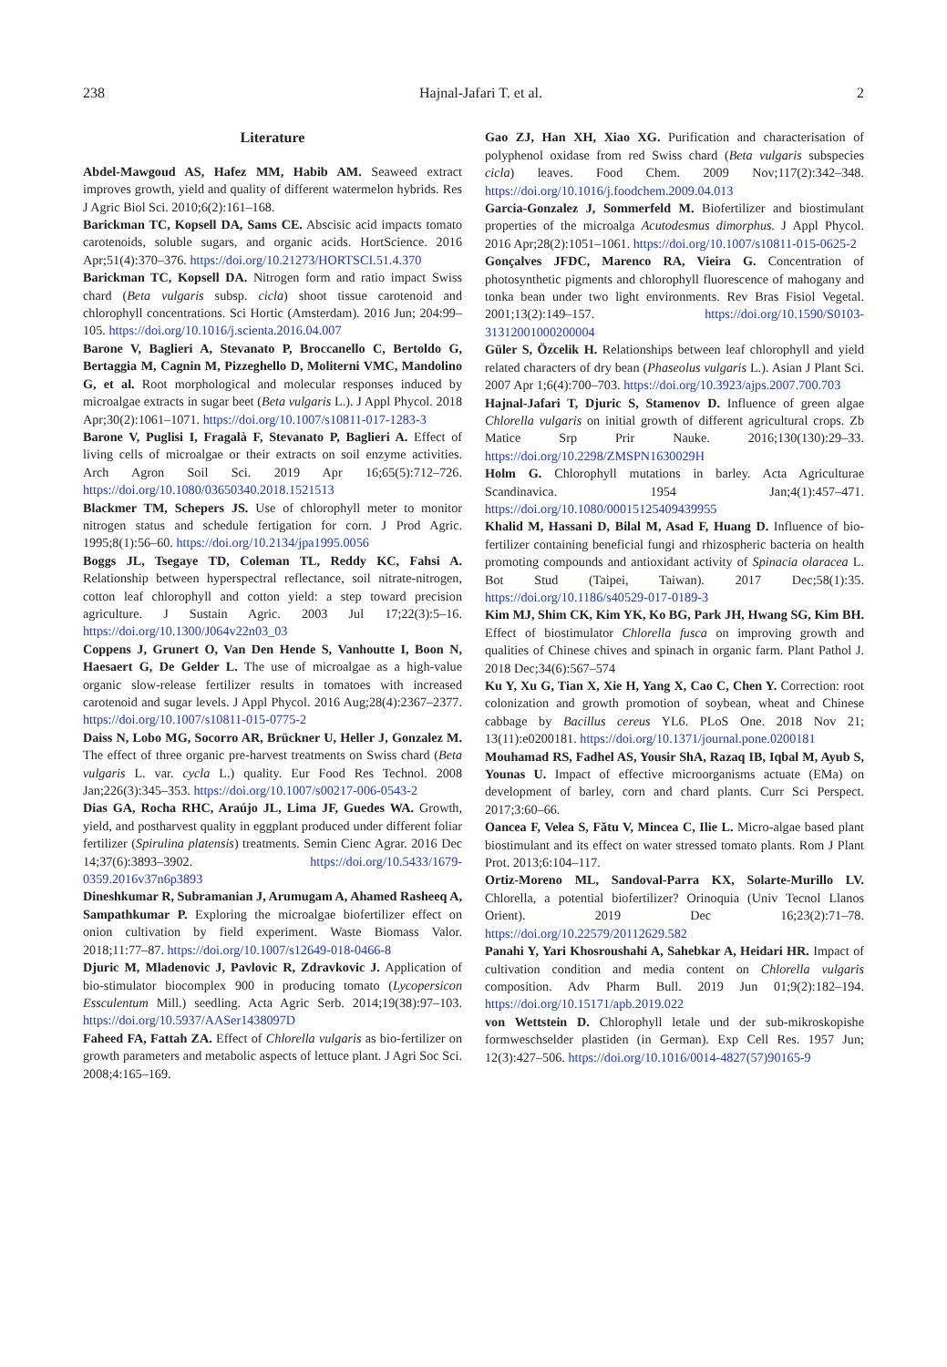238 Hajnal-Jafari T. et al. 2
Literature
Abdel-Mawgoud AS, Hafez MM, Habib AM. Seaweed extract improves growth, yield and quality of different watermelon hybrids. Res J Agric Biol Sci. 2010;6(2):161–168.
Barickman TC, Kopsell DA, Sams CE. Abscisic acid impacts tomato carotenoids, soluble sugars, and organic acids. HortScience. 2016 Apr;51(4):370–376. https://doi.org/10.21273/HORTSCI.51.4.370
Barickman TC, Kopsell DA. Nitrogen form and ratio impact Swiss chard (Beta vulgaris subsp. cicla) shoot tissue carotenoid and chlorophyll concentrations. Sci Hortic (Amsterdam). 2016 Jun; 204:99–105. https://doi.org/10.1016/j.scienta.2016.04.007
Barone V, Baglieri A, Stevanato P, Broccanello C, Bertoldo G, Bertaggia M, Cagnin M, Pizzeghello D, Moliterni VMC, Mandolino G, et al. Root morphological and molecular responses induced by microalgae extracts in sugar beet (Beta vulgaris L.). J Appl Phycol. 2018 Apr;30(2):1061–1071. https://doi.org/10.1007/s10811-017-1283-3
Barone V, Puglisi I, Fragalà F, Stevanato P, Baglieri A. Effect of living cells of microalgae or their extracts on soil enzyme activities. Arch Agron Soil Sci. 2019 Apr 16;65(5):712–726. https://doi.org/10.1080/03650340.2018.1521513
Blackmer TM, Schepers JS. Use of chlorophyll meter to monitor nitrogen status and schedule fertigation for corn. J Prod Agric. 1995;8(1):56–60. https://doi.org/10.2134/jpa1995.0056
Boggs JL, Tsegaye TD, Coleman TL, Reddy KC, Fahsi A. Relationship between hyperspectral reflectance, soil nitrate-nitrogen, cotton leaf chlorophyll and cotton yield: a step toward precision agriculture. J Sustain Agric. 2003 Jul 17;22(3):5–16. https://doi.org/10.1300/J064v22n03_03
Coppens J, Grunert O, Van Den Hende S, Vanhoutte I, Boon N, Haesaert G, De Gelder L. The use of microalgae as a high-value organic slow-release fertilizer results in tomatoes with increased carotenoid and sugar levels. J Appl Phycol. 2016 Aug;28(4):2367–2377. https://doi.org/10.1007/s10811-015-0775-2
Daiss N, Lobo MG, Socorro AR, Brückner U, Heller J, Gonzalez M. The effect of three organic pre-harvest treatments on Swiss chard (Beta vulgaris L. var. cycla L.) quality. Eur Food Res Technol. 2008 Jan;226(3):345–353. https://doi.org/10.1007/s00217-006-0543-2
Dias GA, Rocha RHC, Araújo JL, Lima JF, Guedes WA. Growth, yield, and postharvest quality in eggplant produced under different foliar fertilizer (Spirulina platensis) treatments. Semin Cienc Agrar. 2016 Dec 14;37(6):3893–3902. https://doi.org/10.5433/1679-0359.2016v37n6p3893
Dineshkumar R, Subramanian J, Arumugam A, Ahamed Rasheeq A, Sampathkumar P. Exploring the microalgae biofertilizer effect on onion cultivation by field experiment. Waste Biomass Valor. 2018;11:77–87. https://doi.org/10.1007/s12649-018-0466-8
Djuric M, Mladenovic J, Pavlovic R, Zdravkovic J. Application of bio-stimulator biocomplex 900 in producing tomato (Lycopersicon Essculentum Mill.) seedling. Acta Agric Serb. 2014;19(38):97–103. https://doi.org/10.5937/AASer1438097D
Faheed FA, Fattah ZA. Effect of Chlorella vulgaris as bio-fertilizer on growth parameters and metabolic aspects of lettuce plant. J Agri Soc Sci. 2008;4:165–169.
Gao ZJ, Han XH, Xiao XG. Purification and characterisation of polyphenol oxidase from red Swiss chard (Beta vulgaris subspecies cicla) leaves. Food Chem. 2009 Nov;117(2):342–348. https://doi.org/10.1016/j.foodchem.2009.04.013
Garcia-Gonzalez J, Sommerfeld M. Biofertilizer and biostimulant properties of the microalga Acutodesmus dimorphus. J Appl Phycol. 2016 Apr;28(2):1051–1061. https://doi.org/10.1007/s10811-015-0625-2
Gonçalves JFDC, Marenco RA, Vieira G. Concentration of photosynthetic pigments and chlorophyll fluorescence of mahogany and tonka bean under two light environments. Rev Bras Fisiol Vegetal. 2001;13(2):149–157. https://doi.org/10.1590/S0103-31312001000200004
Güler S, Özcelik H. Relationships between leaf chlorophyll and yield related characters of dry bean (Phaseolus vulgaris L.). Asian J Plant Sci. 2007 Apr 1;6(4):700–703. https://doi.org/10.3923/ajps.2007.700.703
Hajnal-Jafari T, Djuric S, Stamenov D. Influence of green algae Chlorella vulgaris on initial growth of different agricultural crops. Zb Matice Srp Prir Nauke. 2016;130(130):29–33. https://doi.org/10.2298/ZMSPN1630029H
Holm G. Chlorophyll mutations in barley. Acta Agriculturae Scandinavica. 1954 Jan;4(1):457–471. https://doi.org/10.1080/00015125409439955
Khalid M, Hassani D, Bilal M, Asad F, Huang D. Influence of bio-fertilizer containing beneficial fungi and rhizospheric bacteria on health promoting compounds and antioxidant activity of Spinacia olaracea L. Bot Stud (Taipei, Taiwan). 2017 Dec;58(1):35. https://doi.org/10.1186/s40529-017-0189-3
Kim MJ, Shim CK, Kim YK, Ko BG, Park JH, Hwang SG, Kim BH. Effect of biostimulator Chlorella fusca on improving growth and qualities of Chinese chives and spinach in organic farm. Plant Pathol J. 2018 Dec;34(6):567–574
Ku Y, Xu G, Tian X, Xie H, Yang X, Cao C, Chen Y. Correction: root colonization and growth promotion of soybean, wheat and Chinese cabbage by Bacillus cereus YL6. PLoS One. 2018 Nov 21; 13(11):e0200181. https://doi.org/10.1371/journal.pone.0200181
Mouhamad RS, Fadhel AS, Yousir ShA, Razaq IB, Iqbal M, Ayub S, Younas U. Impact of effective microorganisms actuate (EMa) on development of barley, corn and chard plants. Curr Sci Perspect. 2017;3:60–66.
Oancea F, Velea S, Fătu V, Mincea C, Ilie L. Micro-algae based plant biostimulant and its effect on water stressed tomato plants. Rom J Plant Prot. 2013;6:104–117.
Ortiz-Moreno ML, Sandoval-Parra KX, Solarte-Murillo LV. Chlorella, a potential biofertilizer? Orinoquia (Univ Tecnol Llanos Orient). 2019 Dec 16;23(2):71–78. https://doi.org/10.22579/20112629.582
Panahi Y, Yari Khosroushahi A, Sahebkar A, Heidari HR. Impact of cultivation condition and media content on Chlorella vulgaris composition. Adv Pharm Bull. 2019 Jun 01;9(2):182–194. https://doi.org/10.15171/apb.2019.022
von Wettstein D. Chlorophyll letale und der sub-mikroskopishe formweschselder plastiden (in German). Exp Cell Res. 1957 Jun; 12(3):427–506. https://doi.org/10.1016/0014-4827(57)90165-9